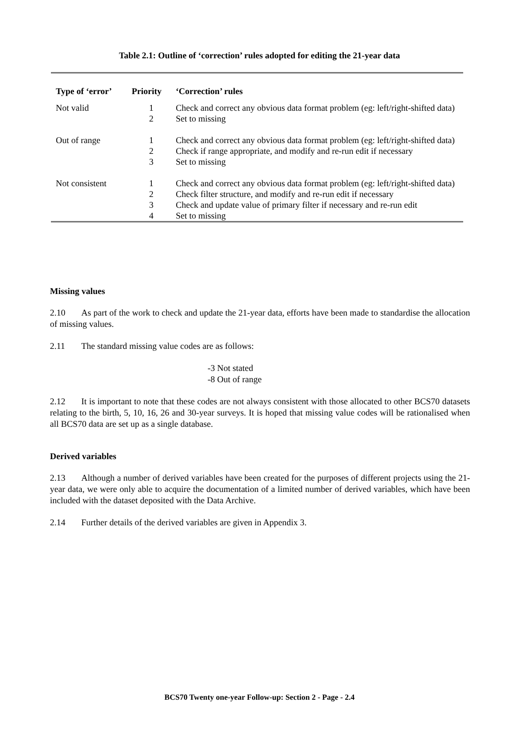Table 2.1: Outline of ‘correction’ rules adopted for editing the 21-year data
| Type of ‘error’ | Priority | ‘Correction’ rules |
| --- | --- | --- |
| Not valid | 1 | Check and correct any obvious data format problem (eg: left/right-shifted data) |
| | 2 | Set to missing |
| Out of range | 1 | Check and correct any obvious data format problem (eg: left/right-shifted data) |
| | 2 | Check if range appropriate, and modify and re-run edit if necessary |
| | 3 | Set to missing |
| Not consistent | 1 | Check and correct any obvious data format problem (eg: left/right-shifted data) |
| | 2 | Check filter structure, and modify and re-run edit if necessary |
| | 3 | Check and update value of primary filter if necessary and re-run edit |
| | 4 | Set to missing |
Missing values
2.10 As part of the work to check and update the 21-year data, efforts have been made to standardise the allocation of missing values.
2.11 The standard missing value codes are as follows:
-3 Not stated
-8 Out of range
2.12 It is important to note that these codes are not always consistent with those allocated to other BCS70 datasets relating to the birth, 5, 10, 16, 26 and 30-year surveys. It is hoped that missing value codes will be rationalised when all BCS70 data are set up as a single database.
Derived variables
2.13 Although a number of derived variables have been created for the purposes of different projects using the 21-year data, we were only able to acquire the documentation of a limited number of derived variables, which have been included with the dataset deposited with the Data Archive.
2.14 Further details of the derived variables are given in Appendix 3.
BCS70 Twenty one-year Follow-up: Section 2 - Page - 2.4